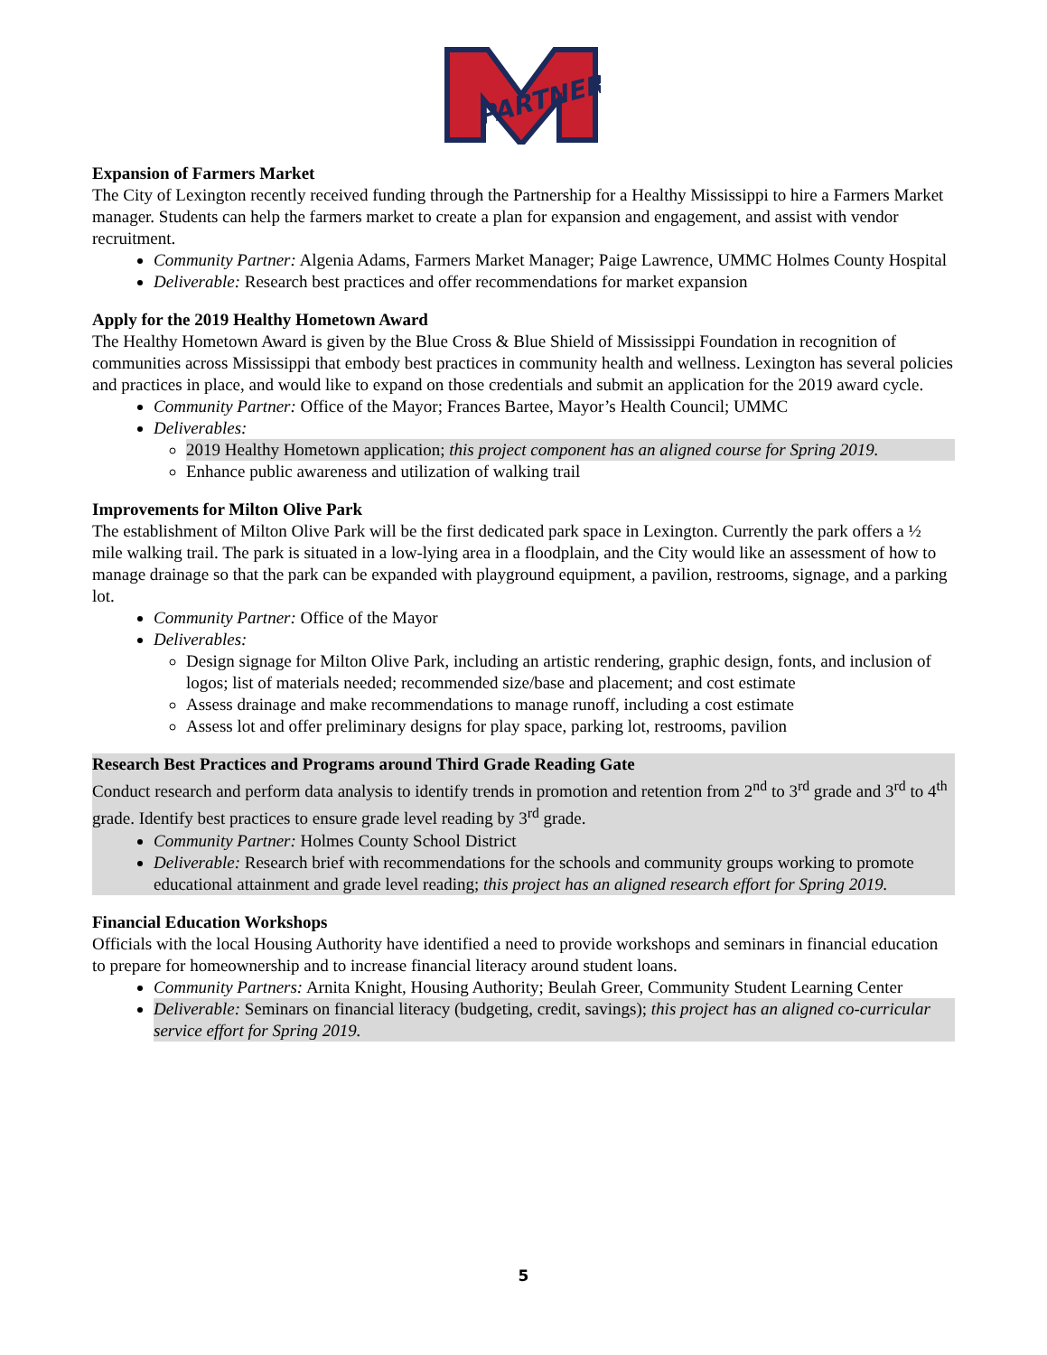PARTNER
Expansion of Farmers Market
The City of Lexington recently received funding through the Partnership for a Healthy Mississippi to hire a Farmers Market manager. Students can help the farmers market to create a plan for expansion and engagement, and assist with vendor recruitment.
Community Partner: Algenia Adams, Farmers Market Manager; Paige Lawrence, UMMC Holmes County Hospital
Deliverable: Research best practices and offer recommendations for market expansion
Apply for the 2019 Healthy Hometown Award
The Healthy Hometown Award is given by the Blue Cross & Blue Shield of Mississippi Foundation in recognition of communities across Mississippi that embody best practices in community health and wellness. Lexington has several policies and practices in place, and would like to expand on those credentials and submit an application for the 2019 award cycle.
Community Partner: Office of the Mayor; Frances Bartee, Mayor’s Health Council; UMMC
Deliverables:
2019 Healthy Hometown application; this project component has an aligned course for Spring 2019.
Enhance public awareness and utilization of walking trail
Improvements for Milton Olive Park
The establishment of Milton Olive Park will be the first dedicated park space in Lexington. Currently the park offers a ½ mile walking trail. The park is situated in a low-lying area in a floodplain, and the City would like an assessment of how to manage drainage so that the park can be expanded with playground equipment, a pavilion, restrooms, signage, and a parking lot.
Community Partner: Office of the Mayor
Deliverables:
Design signage for Milton Olive Park, including an artistic rendering, graphic design, fonts, and inclusion of logos; list of materials needed; recommended size/base and placement; and cost estimate
Assess drainage and make recommendations to manage runoff, including a cost estimate
Assess lot and offer preliminary designs for play space, parking lot, restrooms, pavilion
Research Best Practices and Programs around Third Grade Reading Gate
Conduct research and perform data analysis to identify trends in promotion and retention from 2<sup>nd</sup> to 3<sup>rd</sup> grade and 3<sup>rd</sup> to 4<sup>th</sup> grade. Identify best practices to ensure grade level reading by 3<sup>rd</sup> grade.
Community Partner: Holmes County School District
Deliverable: Research brief with recommendations for the schools and community groups working to promote educational attainment and grade level reading; this project has an aligned research effort for Spring 2019.
Financial Education Workshops
Officials with the local Housing Authority have identified a need to provide workshops and seminars in financial education to prepare for homeownership and to increase financial literacy around student loans.
Community Partners: Arnita Knight, Housing Authority; Beulah Greer, Community Student Learning Center
Deliverable: Seminars on financial literacy (budgeting, credit, savings); this project has an aligned co-curricular service effort for Spring 2019.
5